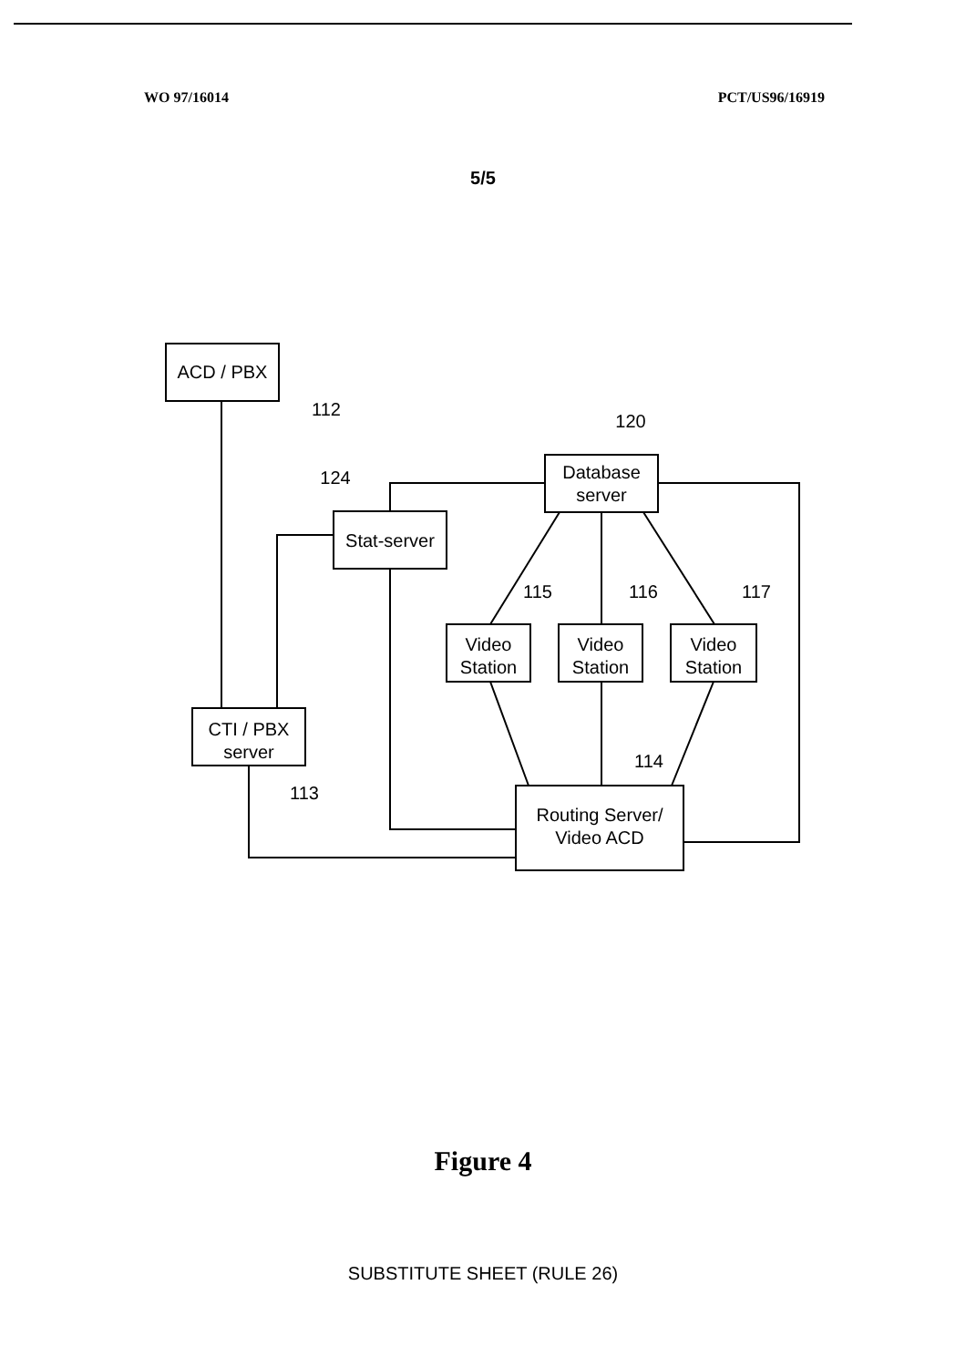WO 97/16014 PCT/US96/16919
5/5
ACD / PBX
112
Database
server
120
Stat-server
124
Video
Station
115
Video
Station
116
Video
Station
117
CTI / PBX
server
113
Routing Server/
Video ACD
114
Figure 4
SUBSTITUTE SHEET (RULE 26)